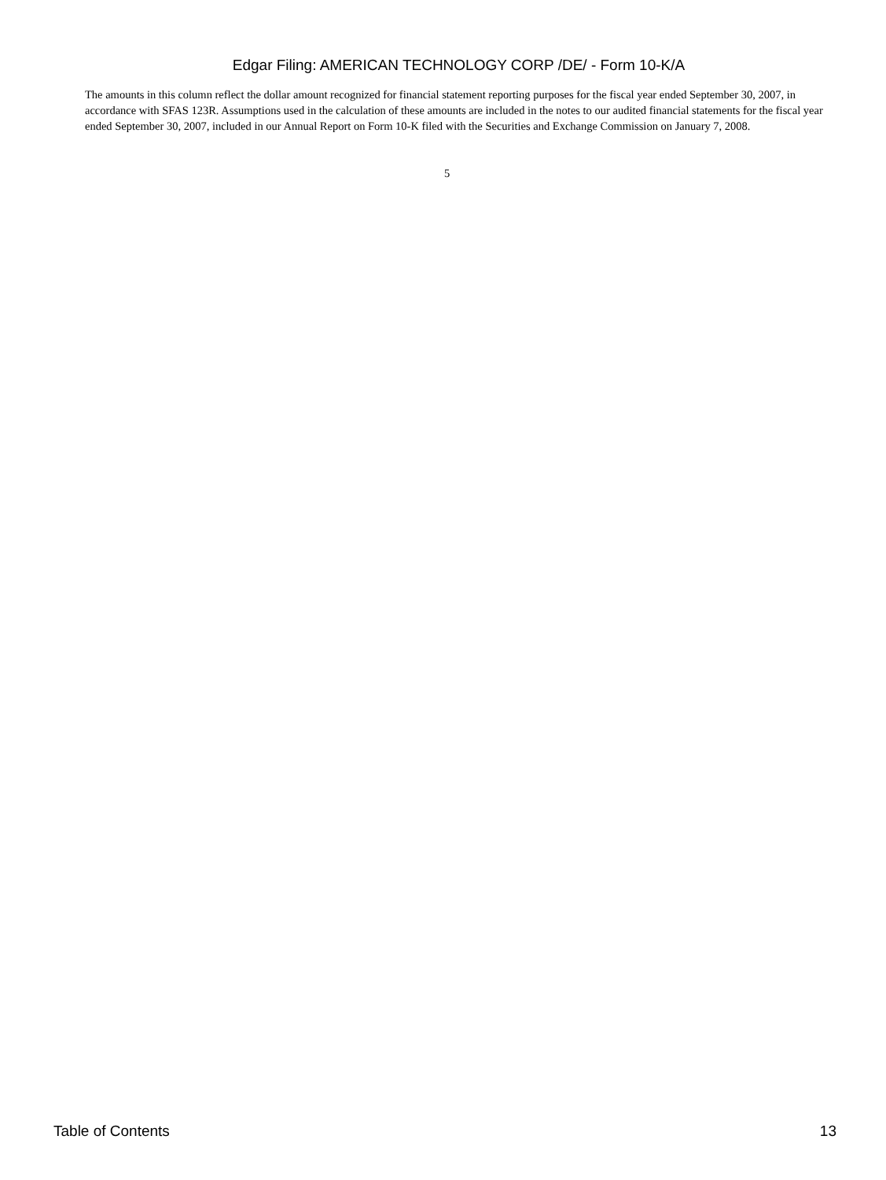Edgar Filing: AMERICAN TECHNOLOGY CORP /DE/ - Form 10-K/A
The amounts in this column reflect the dollar amount recognized for financial statement reporting purposes for the fiscal year ended September 30, 2007, in accordance with SFAS 123R. Assumptions used in the calculation of these amounts are included in the notes to our audited financial statements for the fiscal year ended September 30, 2007, included in our Annual Report on Form 10-K filed with the Securities and Exchange Commission on January 7, 2008.
5
Table of Contents 13